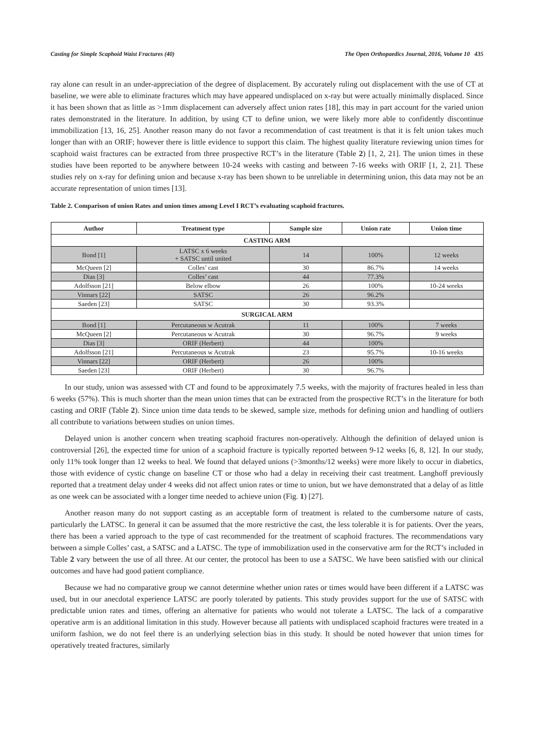Casting for Simple Scaphoid Waist Fractures (40) The Open Orthopaedics Journal, 2016, Volume 10 435
ray alone can result in an under-appreciation of the degree of displacement. By accurately ruling out displacement with the use of CT at baseline, we were able to eliminate fractures which may have appeared undisplaced on x-ray but were actually minimally displaced. Since it has been shown that as little as >1mm displacement can adversely affect union rates [18], this may in part account for the varied union rates demonstrated in the literature. In addition, by using CT to define union, we were likely more able to confidently discontinue immobilization [13, 16, 25]. Another reason many do not favor a recommendation of cast treatment is that it is felt union takes much longer than with an ORIF; however there is little evidence to support this claim. The highest quality literature reviewing union times for scaphoid waist fractures can be extracted from three prospective RCT’s in the literature (Table 2) [1, 2, 21]. The union times in these studies have been reported to be anywhere between 10-24 weeks with casting and between 7-16 weeks with ORIF [1, 2, 21]. These studies rely on x-ray for defining union and because x-ray has been shown to be unreliable in determining union, this data may not be an accurate representation of union times [13].
Table 2. Comparison of union Rates and union times among Level I RCT’s evaluating scaphoid fractures.
| Author | Treatment type | Sample size | Union rate | Union time |
| --- | --- | --- | --- | --- |
| CASTING ARM | | | | |
| Bond [1] | LATSC x 6 weeks + SATSC until united | 14 | 100% | 12 weeks |
| McQueen [2] | Colles’ cast | 30 | 86.7% | 14 weeks |
| Dias [3] | Colles’ cast | 44 | 77.3% | |
| Adolfsson [21] | Below elbow | 26 | 100% | 10-24 weeks |
| Vinnars [22] | SATSC | 26 | 96.2% | |
| Saeden [23] | SATSC | 30 | 93.3% | |
| SURGICAL ARM | | | | |
| Bond [1] | Percutaneous w Acutrak | 11 | 100% | 7 weeks |
| McQueen [2] | Percutaneous w Acutrak | 30 | 96.7% | 9 weeks |
| Dias [3] | ORIF (Herbert) | 44 | 100% | |
| Adolfsson [21] | Percutaneous w Acutrak | 23 | 95.7% | 10-16 weeks |
| Vinnars [22] | ORIF (Herbert) | 26 | 100% | |
| Saeden [23] | ORIF (Herbert) | 30 | 96.7% | |
In our study, union was assessed with CT and found to be approximately 7.5 weeks, with the majority of fractures healed in less than 6 weeks (57%). This is much shorter than the mean union times that can be extracted from the prospective RCT’s in the literature for both casting and ORIF (Table 2). Since union time data tends to be skewed, sample size, methods for defining union and handling of outliers all contribute to variations between studies on union times.
Delayed union is another concern when treating scaphoid fractures non-operatively. Although the definition of delayed union is controversial [26], the expected time for union of a scaphoid fracture is typically reported between 9-12 weeks [6, 8, 12]. In our study, only 11% took longer than 12 weeks to heal. We found that delayed unions (>3months/12 weeks) were more likely to occur in diabetics, those with evidence of cystic change on baseline CT or those who had a delay in receiving their cast treatment. Langhoff previously reported that a treatment delay under 4 weeks did not affect union rates or time to union, but we have demonstrated that a delay of as little as one week can be associated with a longer time needed to achieve union (Fig. 1) [27].
Another reason many do not support casting as an acceptable form of treatment is related to the cumbersome nature of casts, particularly the LATSC. In general it can be assumed that the more restrictive the cast, the less tolerable it is for patients. Over the years, there has been a varied approach to the type of cast recommended for the treatment of scaphoid fractures. The recommendations vary between a simple Colles’ cast, a SATSC and a LATSC. The type of immobilization used in the conservative arm for the RCT’s included in Table 2 vary between the use of all three. At our center, the protocol has been to use a SATSC. We have been satisfied with our clinical outcomes and have had good patient compliance.
Because we had no comparative group we cannot determine whether union rates or times would have been different if a LATSC was used, but in our anecdotal experience LATSC are poorly tolerated by patients. This study provides support for the use of SATSC with predictable union rates and times, offering an alternative for patients who would not tolerate a LATSC. The lack of a comparative operative arm is an additional limitation in this study. However because all patients with undisplaced scaphoid fractures were treated in a uniform fashion, we do not feel there is an underlying selection bias in this study. It should be noted however that union times for operatively treated fractures, similarly